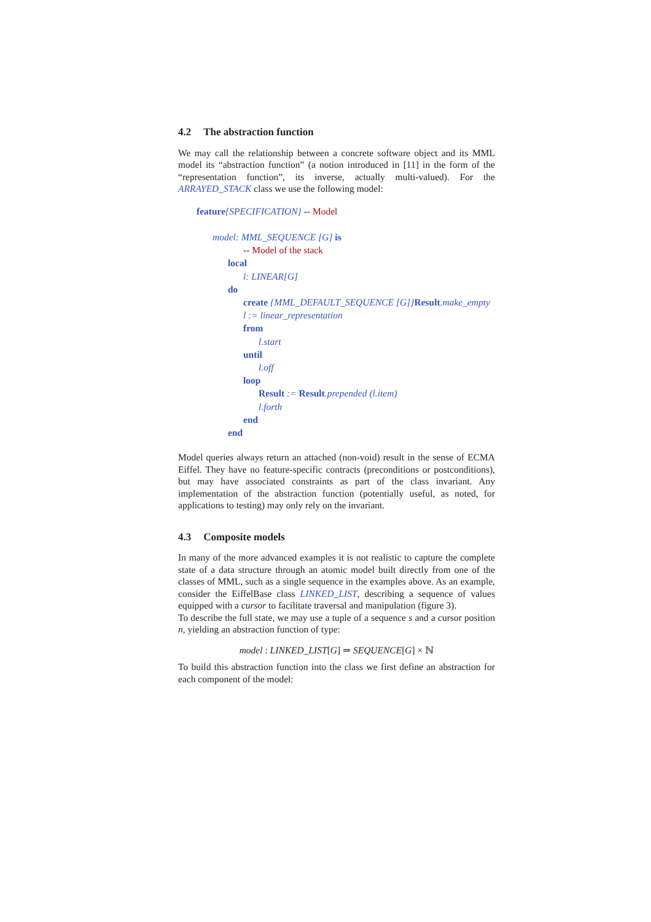4.2 The abstraction function
We may call the relationship between a concrete software object and its MML model its “abstraction function” (a notion introduced in [11] in the form of the “representation function”, its inverse, actually multi-valued). For the ARRAYED_STACK class we use the following model:
feature{SPECIFICATION} -- Model
model: MML_SEQUENCE [G] is
-- Model of the stack
local
l: LINEAR[G]
do
create {MML_DEFAULT_SEQUENCE [G]}Result.make_empty
l := linear_representation
from
l.start
until
l.off
loop
Result := Result.prepended (l.item)
l.forth
end
end
Model queries always return an attached (non-void) result in the sense of ECMA Eiffel. They have no feature-specific contracts (preconditions or postconditions), but may have associated constraints as part of the class invariant. Any implementation of the abstraction function (potentially useful, as noted, for applications to testing) may only rely on the invariant.
4.3 Composite models
In many of the more advanced examples it is not realistic to capture the complete state of a data structure through an atomic model built directly from one of the classes of MML, such as a single sequence in the examples above. As an example, consider the EiffelBase class LINKED_LIST, describing a sequence of values equipped with a cursor to facilitate traversal and manipulation (figure 3).
To describe the full state, we may use a tuple of a sequence s and a cursor position n, yielding an abstraction function of type:
model : LINKED_LIST[G] ⇒ SEQUENCE[G] × ℕ
To build this abstraction function into the class we first define an abstraction for each component of the model: